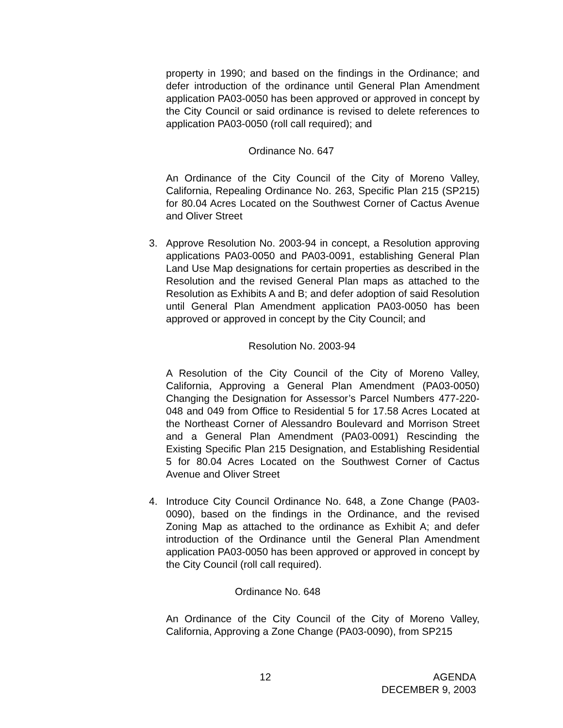property in 1990; and based on the findings in the Ordinance; and defer introduction of the ordinance until General Plan Amendment application PA03-0050 has been approved or approved in concept by the City Council or said ordinance is revised to delete references to application PA03-0050 (roll call required); and
Ordinance No. 647
An Ordinance of the City Council of the City of Moreno Valley, California, Repealing Ordinance No. 263, Specific Plan 215 (SP215) for 80.04 Acres Located on the Southwest Corner of Cactus Avenue and Oliver Street
3. Approve Resolution No. 2003-94 in concept, a Resolution approving applications PA03-0050 and PA03-0091, establishing General Plan Land Use Map designations for certain properties as described in the Resolution and the revised General Plan maps as attached to the Resolution as Exhibits A and B; and defer adoption of said Resolution until General Plan Amendment application PA03-0050 has been approved or approved in concept by the City Council; and
Resolution No. 2003-94
A Resolution of the City Council of the City of Moreno Valley, California, Approving a General Plan Amendment (PA03-0050) Changing the Designation for Assessor’s Parcel Numbers 477-220-048 and 049 from Office to Residential 5 for 17.58 Acres Located at the Northeast Corner of Alessandro Boulevard and Morrison Street and a General Plan Amendment (PA03-0091) Rescinding the Existing Specific Plan 215 Designation, and Establishing Residential 5 for 80.04 Acres Located on the Southwest Corner of Cactus Avenue and Oliver Street
4. Introduce City Council Ordinance No. 648, a Zone Change (PA03-0090), based on the findings in the Ordinance, and the revised Zoning Map as attached to the ordinance as Exhibit A; and defer introduction of the Ordinance until the General Plan Amendment application PA03-0050 has been approved or approved in concept by the City Council (roll call required).
Ordinance No. 648
An Ordinance of the City Council of the City of Moreno Valley, California, Approving a Zone Change (PA03-0090), from SP215
12
AGENDA
DECEMBER 9, 2003